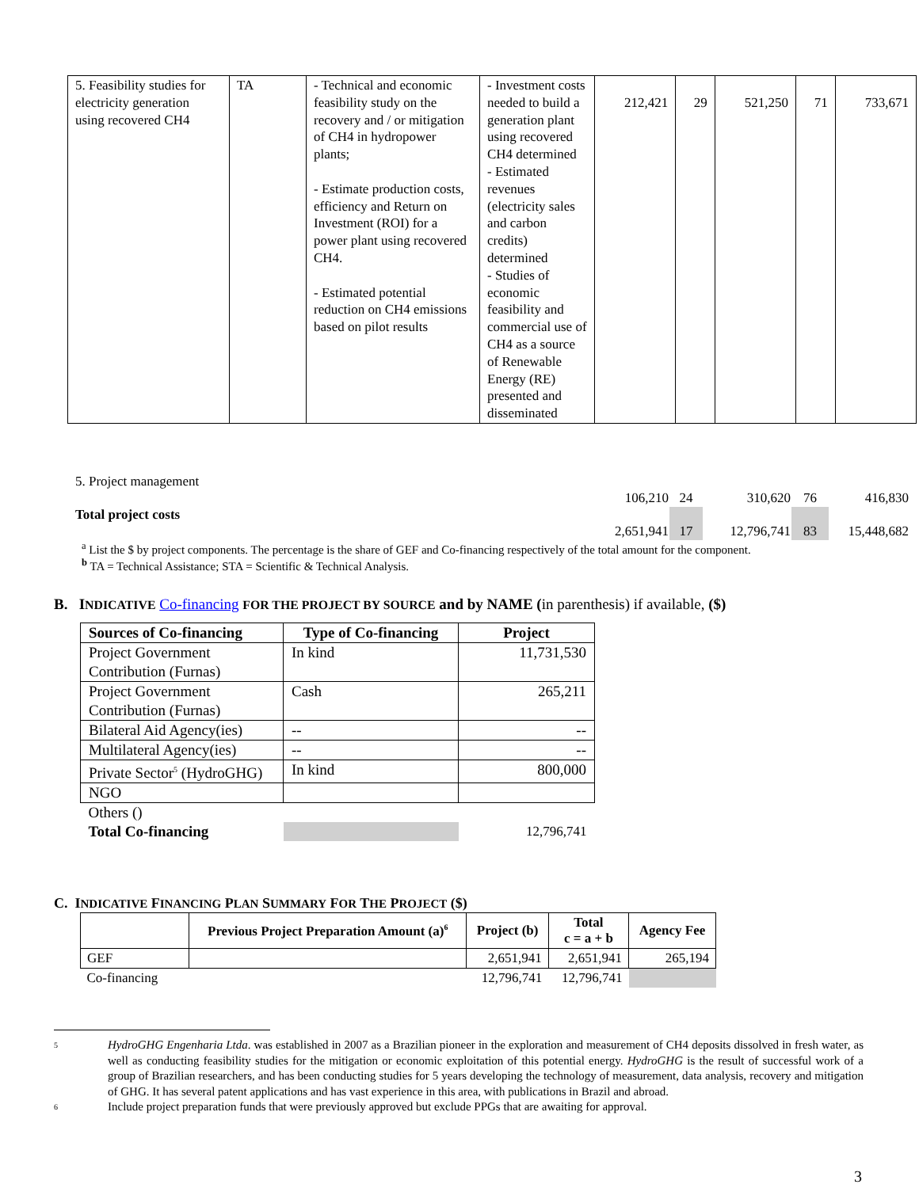| 5. Feasibility studies for electricity generation using recovered CH4 | TA | - Technical and economic feasibility study on the recovery and / or mitigation of CH4 in hydropower plants; - Estimate production costs, efficiency and Return on Investment (ROI) for a power plant using recovered CH4. - Estimated potential reduction on CH4 emissions based on pilot results | - Investment costs needed to build a generation plant using recovered CH4 determined - Estimated revenues (electricity sales and carbon credits) determined - Studies of economic feasibility and commercial use of CH4 as a source of Renewable Energy (RE) presented and disseminated | 212,421 | 29 | 521,250 | 71 | 733,671 |
| 5. Project management | | | | | |
| | 106,210 | 24 | 310,620 | 76 | 416,830 |
| Total project costs | | | | | |
| | 2,651,941 | 17 | 12,796,741 | 83 | 15,448,682 |
<sup>a</sup> List the $ by project components. The percentage is the share of GEF and Co-financing respectively of the total amount for the component.
<sup>b</sup> TA = Technical Assistance; STA = Scientific & Technical Analysis.
B. INDICATIVE Co-financing FOR THE PROJECT BY SOURCE and by NAME (in parenthesis) if available, ($)
| Sources of Co-financing | Type of Co-financing | Project |
| --- | --- | --- |
| Project Government Contribution (Furnas) | In kind | 11,731,530 |
| Project Government Contribution (Furnas) | Cash | 265,211 |
| Bilateral Aid Agency(ies) | -- | -- |
| Multilateral Agency(ies) | -- | -- |
| Private Sector<sup>5</sup> (HydroGHG) | In kind | 800,000 |
| NGO | | |
| Others () | | |
| Total Co-financing | | 12,796,741 |
C. INDICATIVE FINANCING PLAN SUMMARY FOR THE PROJECT ($)
| | Previous Project Preparation Amount (a)<sup>6</sup> | Project (b) | Total c = a + b | Agency Fee |
| --- | --- | --- | --- | --- |
| GEF | | 2,651,941 | 2,651,941 | 265,194 |
| Co-financing | | 12,796,741 | 12,796,741 | |
5 HydroGHG Engenharia Ltda. was established in 2007 as a Brazilian pioneer in the exploration and measurement of CH4 deposits dissolved in fresh water, as well as conducting feasibility studies for the mitigation or economic exploitation of this potential energy. HydroGHG is the result of successful work of a group of Brazilian researchers, and has been conducting studies for 5 years developing the technology of measurement, data analysis, recovery and mitigation of GHG. It has several patent applications and has vast experience in this area, with publications in Brazil and abroad.
6 Include project preparation funds that were previously approved but exclude PPGs that are awaiting for approval.
3